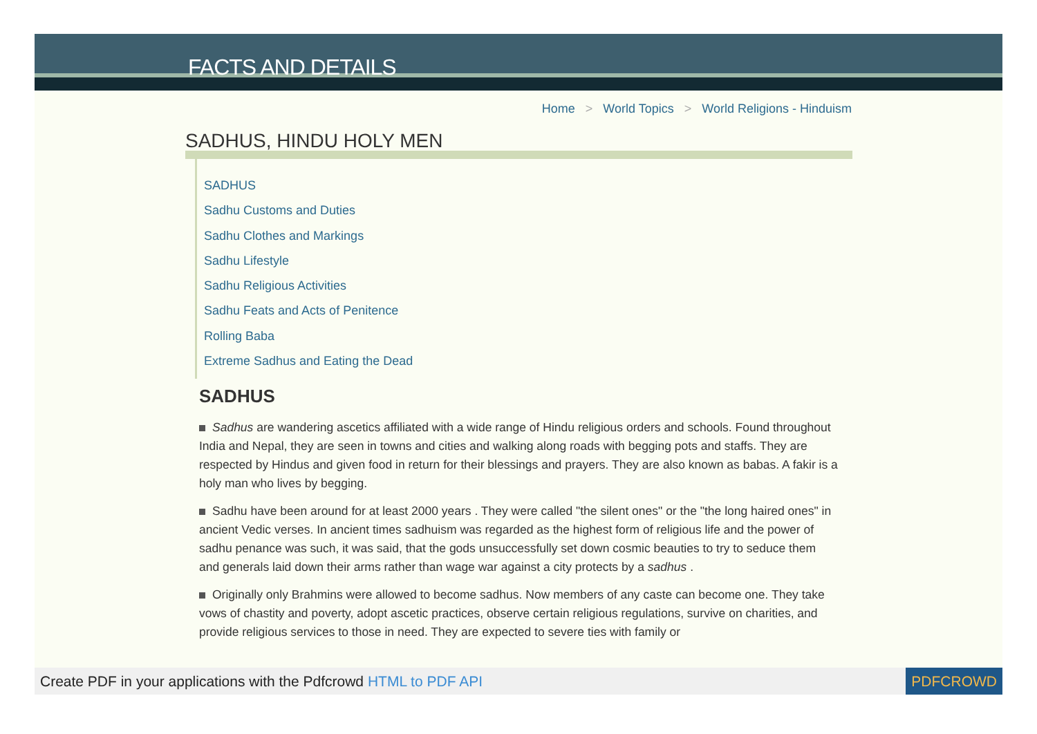FACTS AND DETAILS
Home > World Topics > World Religions - Hinduism
SADHUS, HINDU HOLY MEN
SADHUS
Sadhu Customs and Duties
Sadhu Clothes and Markings
Sadhu Lifestyle
Sadhu Religious Activities
Sadhu Feats and Acts of Penitence
Rolling Baba
Extreme Sadhus and Eating the Dead
SADHUS
Sadhus are wandering ascetics affiliated with a wide range of Hindu religious orders and schools. Found throughout India and Nepal, they are seen in towns and cities and walking along roads with begging pots and staffs. They are respected by Hindus and given food in return for their blessings and prayers. They are also known as babas. A fakir is a holy man who lives by begging.
Sadhu have been around for at least 2000 years . They were called "the silent ones" or the "the long haired ones" in ancient Vedic verses. In ancient times sadhuism was regarded as the highest form of religious life and the power of sadhu penance was such, it was said, that the gods unsuccessfully set down cosmic beauties to try to seduce them and generals laid down their arms rather than wage war against a city protects by a sadhus .
Originally only Brahmins were allowed to become sadhus. Now members of any caste can become one. They take vows of chastity and poverty, adopt ascetic practices, observe certain religious regulations, survive on charities, and provide religious services to those in need. They are expected to severe ties with family or
Create PDF in your applications with the Pdfcrowd HTML to PDF API PDFCROWD